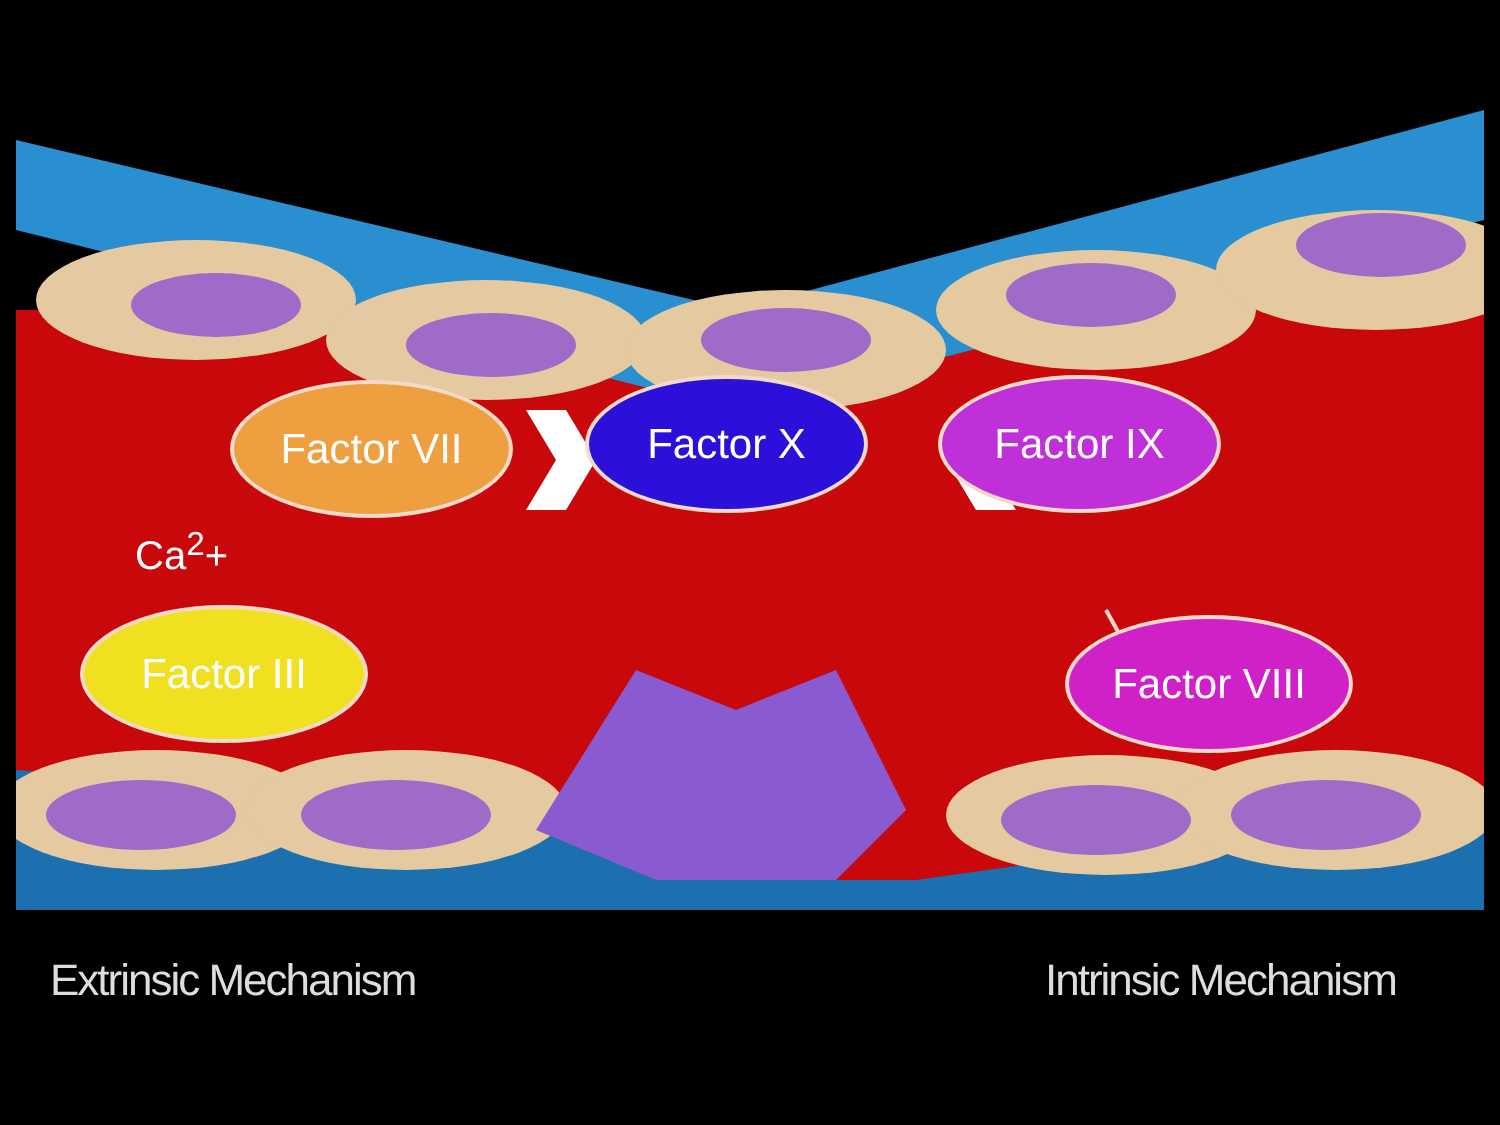Factor VII Factor X Factor IX
Ca<sup>2</sup>+
Factor III Factor VIII
Extrinsic Mechanism Intrinsic Mechanism